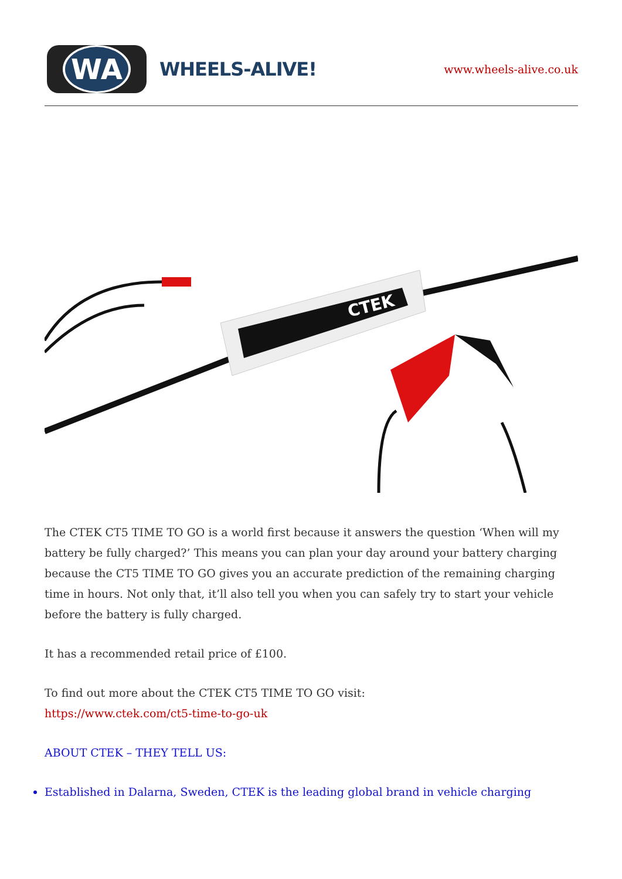WA
WHEELS-ALIVE!
www.wheels-alive.co.uk
CTEK
The CTEK CT5 TIME TO GO is a world first because it answers the question ‘When will my battery be fully charged?’ This means you can plan your day around your battery charging because the CT5 TIME TO GO gives you an accurate prediction of the remaining charging time in hours. Not only that, it’ll also tell you when you can safely try to start your vehicle before the battery is fully charged.
It has a recommended retail price of £100.
To find out more about the CTEK CT5 TIME TO GO visit:
https://www.ctek.com/ct5-time-to-go-uk
ABOUT CTEK – THEY TELL US:
Established in Dalarna, Sweden, CTEK is the leading global brand in vehicle charging